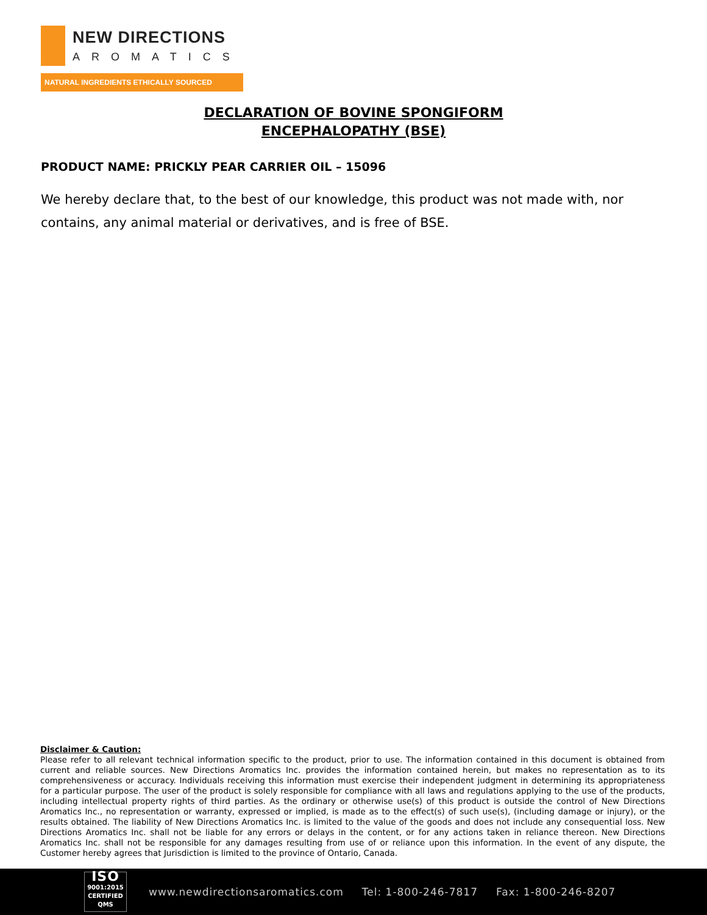NEW DIRECTIONS
AROMATICS
NATURAL INGREDIENTS ETHICALLY SOURCED
DECLARATION OF BOVINE SPONGIFORM
ENCEPHALOPATHY (BSE)
PRODUCT NAME: PRICKLY PEAR CARRIER OIL – 15096
We hereby declare that, to the best of our knowledge, this product was not made with, nor contains, any animal material or derivatives, and is free of BSE.
Disclaimer & Caution:
Please refer to all relevant technical information specific to the product, prior to use. The information contained in this document is obtained from current and reliable sources. New Directions Aromatics Inc. provides the information contained herein, but makes no representation as to its comprehensiveness or accuracy. Individuals receiving this information must exercise their independent judgment in determining its appropriateness for a particular purpose. The user of the product is solely responsible for compliance with all laws and regulations applying to the use of the products, including intellectual property rights of third parties. As the ordinary or otherwise use(s) of this product is outside the control of New Directions Aromatics Inc., no representation or warranty, expressed or implied, is made as to the effect(s) of such use(s), (including damage or injury), or the results obtained. The liability of New Directions Aromatics Inc. is limited to the value of the goods and does not include any consequential loss. New Directions Aromatics Inc. shall not be liable for any errors or delays in the content, or for any actions taken in reliance thereon. New Directions Aromatics Inc. shall not be responsible for any damages resulting from use of or reliance upon this information. In the event of any dispute, the Customer hereby agrees that Jurisdiction is limited to the province of Ontario, Canada.
ISO
9001:2015
CERTIFIED QMS
www.newdirectionsaromatics.com Tel: 1-800-246-7817 Fax: 1-800-246-8207